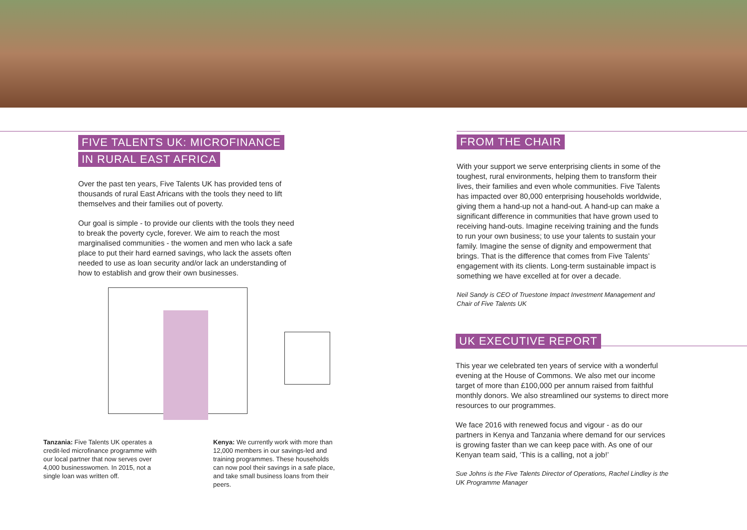FIVE TALENTS UK: MICROFINANCE
IN RURAL EAST AFRICA
Over the past ten years, Five Talents UK has provided tens of thousands of rural East Africans with the tools they need to lift themselves and their families out of poverty.
Our goal is simple - to provide our clients with the tools they need to break the poverty cycle, forever. We aim to reach the most marginalised communities - the women and men who lack a safe place to put their hard earned savings, who lack the assets often needed to use as loan security and/or lack an understanding of how to establish and grow their own businesses.
Tanzania: Five Talents UK operates a credit-led microfinance programme with our local partner that now serves over 4,000 businesswomen. In 2015, not a single loan was written off.
Kenya: We currently work with more than 12,000 members in our savings-led and training programmes. These households can now pool their savings in a safe place, and take small business loans from their peers.
FROM THE CHAIR
With your support we serve enterprising clients in some of the toughest, rural environments, helping them to transform their lives, their families and even whole communities. Five Talents has impacted over 80,000 enterprising households worldwide, giving them a hand-up not a hand-out. A hand-up can make a significant difference in communities that have grown used to receiving hand-outs. Imagine receiving training and the funds to run your own business; to use your talents to sustain your family. Imagine the sense of dignity and empowerment that brings. That is the difference that comes from Five Talents’ engagement with its clients. Long-term sustainable impact is something we have excelled at for over a decade.
Neil Sandy is CEO of Truestone Impact Investment Management and Chair of Five Talents UK
UK EXECUTIVE REPORT
This year we celebrated ten years of service with a wonderful evening at the House of Commons. We also met our income target of more than £100,000 per annum raised from faithful monthly donors. We also streamlined our systems to direct more resources to our programmes.
We face 2016 with renewed focus and vigour - as do our partners in Kenya and Tanzania where demand for our services is growing faster than we can keep pace with. As one of our Kenyan team said, ‘This is a calling, not a job!’
Sue Johns is the Five Talents Director of Operations, Rachel Lindley is the UK Programme Manager